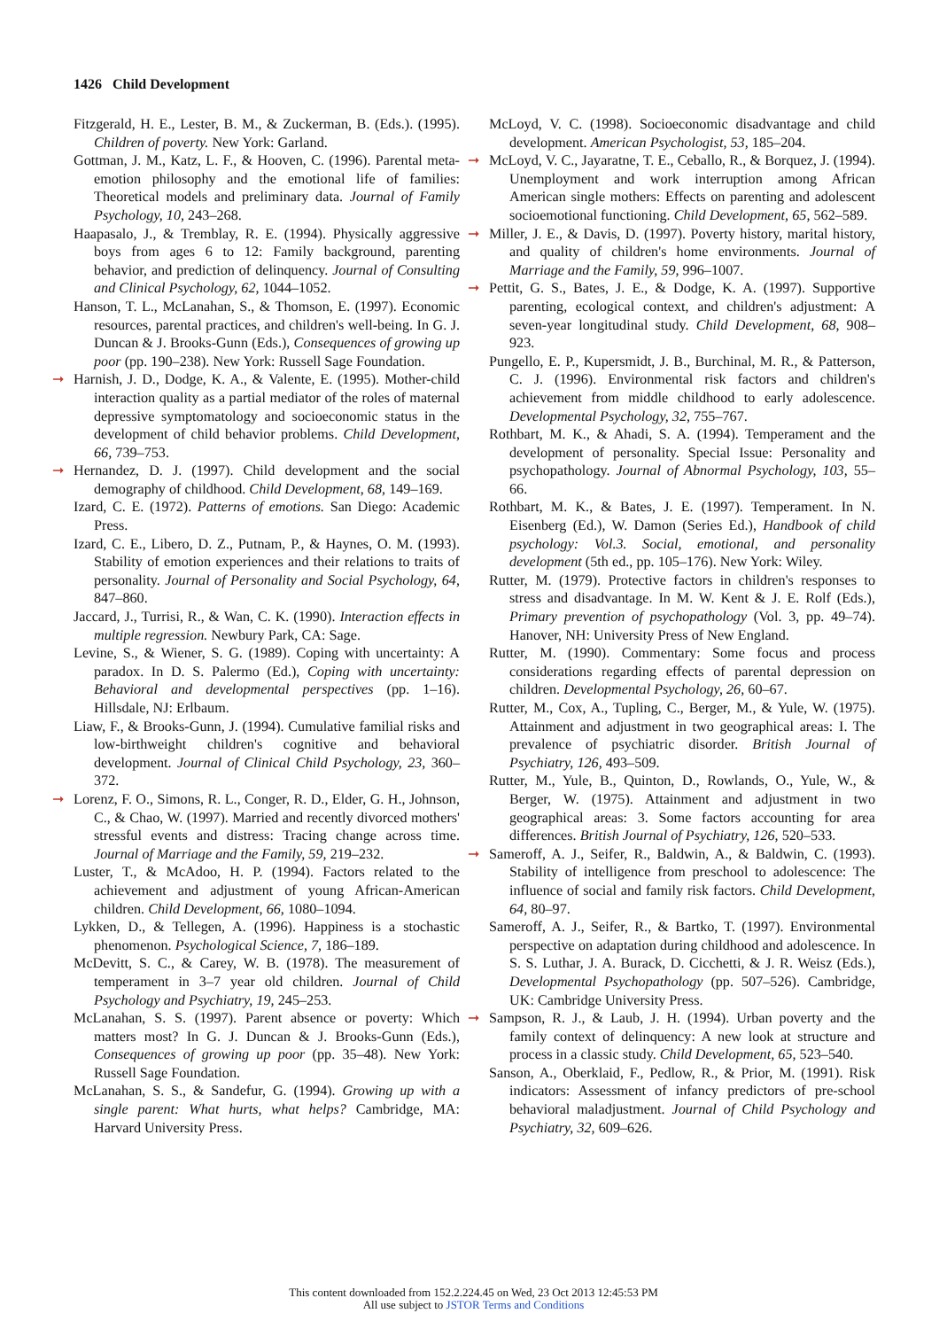1426 Child Development
Fitzgerald, H. E., Lester, B. M., & Zuckerman, B. (Eds.). (1995). Children of poverty. New York: Garland.
Gottman, J. M., Katz, L. F., & Hooven, C. (1996). Parental meta-emotion philosophy and the emotional life of families: Theoretical models and preliminary data. Journal of Family Psychology, 10, 243–268.
Haapasalo, J., & Tremblay, R. E. (1994). Physically aggressive boys from ages 6 to 12: Family background, parenting behavior, and prediction of delinquency. Journal of Consulting and Clinical Psychology, 62, 1044–1052.
Hanson, T. L., McLanahan, S., & Thomson, E. (1997). Economic resources, parental practices, and children's well-being. In G. J. Duncan & J. Brooks-Gunn (Eds.), Consequences of growing up poor (pp. 190–238). New York: Russell Sage Foundation.
➞ Harnish, J. D., Dodge, K. A., & Valente, E. (1995). Mother-child interaction quality as a partial mediator of the roles of maternal depressive symptomatology and socioeconomic status in the development of child behavior problems. Child Development, 66, 739–753.
➞ Hernandez, D. J. (1997). Child development and the social demography of childhood. Child Development, 68, 149–169.
Izard, C. E. (1972). Patterns of emotions. San Diego: Academic Press.
Izard, C. E., Libero, D. Z., Putnam, P., & Haynes, O. M. (1993). Stability of emotion experiences and their relations to traits of personality. Journal of Personality and Social Psychology, 64, 847–860.
Jaccard, J., Turrisi, R., & Wan, C. K. (1990). Interaction effects in multiple regression. Newbury Park, CA: Sage.
Levine, S., & Wiener, S. G. (1989). Coping with uncertainty: A paradox. In D. S. Palermo (Ed.), Coping with uncertainty: Behavioral and developmental perspectives (pp. 1–16). Hillsdale, NJ: Erlbaum.
Liaw, F., & Brooks-Gunn, J. (1994). Cumulative familial risks and low-birthweight children's cognitive and behavioral development. Journal of Clinical Child Psychology, 23, 360–372.
➞ Lorenz, F. O., Simons, R. L., Conger, R. D., Elder, G. H., Johnson, C., & Chao, W. (1997). Married and recently divorced mothers' stressful events and distress: Tracing change across time. Journal of Marriage and the Family, 59, 219–232.
Luster, T., & McAdoo, H. P. (1994). Factors related to the achievement and adjustment of young African-American children. Child Development, 66, 1080–1094.
Lykken, D., & Tellegen, A. (1996). Happiness is a stochastic phenomenon. Psychological Science, 7, 186–189.
McDevitt, S. C., & Carey, W. B. (1978). The measurement of temperament in 3–7 year old children. Journal of Child Psychology and Psychiatry, 19, 245–253.
McLanahan, S. S. (1997). Parent absence or poverty: Which matters most? In G. J. Duncan & J. Brooks-Gunn (Eds.), Consequences of growing up poor (pp. 35–48). New York: Russell Sage Foundation.
McLanahan, S. S., & Sandefur, G. (1994). Growing up with a single parent: What hurts, what helps? Cambridge, MA: Harvard University Press.
McLoyd, V. C. (1998). Socioeconomic disadvantage and child development. American Psychologist, 53, 185–204.
➞ McLoyd, V. C., Jayaratne, T. E., Ceballo, R., & Borquez, J. (1994). Unemployment and work interruption among African American single mothers: Effects on parenting and adolescent socioemotional functioning. Child Development, 65, 562–589.
➞ Miller, J. E., & Davis, D. (1997). Poverty history, marital history, and quality of children's home environments. Journal of Marriage and the Family, 59, 996–1007.
➞ Pettit, G. S., Bates, J. E., & Dodge, K. A. (1997). Supportive parenting, ecological context, and children's adjustment: A seven-year longitudinal study. Child Development, 68, 908–923.
Pungello, E. P., Kupersmidt, J. B., Burchinal, M. R., & Patterson, C. J. (1996). Environmental risk factors and children's achievement from middle childhood to early adolescence. Developmental Psychology, 32, 755–767.
Rothbart, M. K., & Ahadi, S. A. (1994). Temperament and the development of personality. Special Issue: Personality and psychopathology. Journal of Abnormal Psychology, 103, 55–66.
Rothbart, M. K., & Bates, J. E. (1997). Temperament. In N. Eisenberg (Ed.), W. Damon (Series Ed.), Handbook of child psychology: Vol.3. Social, emotional, and personality development (5th ed., pp. 105–176). New York: Wiley.
Rutter, M. (1979). Protective factors in children's responses to stress and disadvantage. In M. W. Kent & J. E. Rolf (Eds.), Primary prevention of psychopathology (Vol. 3, pp. 49–74). Hanover, NH: University Press of New England.
Rutter, M. (1990). Commentary: Some focus and process considerations regarding effects of parental depression on children. Developmental Psychology, 26, 60–67.
Rutter, M., Cox, A., Tupling, C., Berger, M., & Yule, W. (1975). Attainment and adjustment in two geographical areas: I. The prevalence of psychiatric disorder. British Journal of Psychiatry, 126, 493–509.
Rutter, M., Yule, B., Quinton, D., Rowlands, O., Yule, W., & Berger, W. (1975). Attainment and adjustment in two geographical areas: 3. Some factors accounting for area differences. British Journal of Psychiatry, 126, 520–533.
➞ Sameroff, A. J., Seifer, R., Baldwin, A., & Baldwin, C. (1993). Stability of intelligence from preschool to adolescence: The influence of social and family risk factors. Child Development, 64, 80–97.
Sameroff, A. J., Seifer, R., & Bartko, T. (1997). Environmental perspective on adaptation during childhood and adolescence. In S. S. Luthar, J. A. Burack, D. Cicchetti, & J. R. Weisz (Eds.), Developmental Psychopathology (pp. 507–526). Cambridge, UK: Cambridge University Press.
➞ Sampson, R. J., & Laub, J. H. (1994). Urban poverty and the family context of delinquency: A new look at structure and process in a classic study. Child Development, 65, 523–540.
Sanson, A., Oberklaid, F., Pedlow, R., & Prior, M. (1991). Risk indicators: Assessment of infancy predictors of pre-school behavioral maladjustment. Journal of Child Psychology and Psychiatry, 32, 609–626.
This content downloaded from 152.2.224.45 on Wed, 23 Oct 2013 12:45:53 PM
All use subject to JSTOR Terms and Conditions